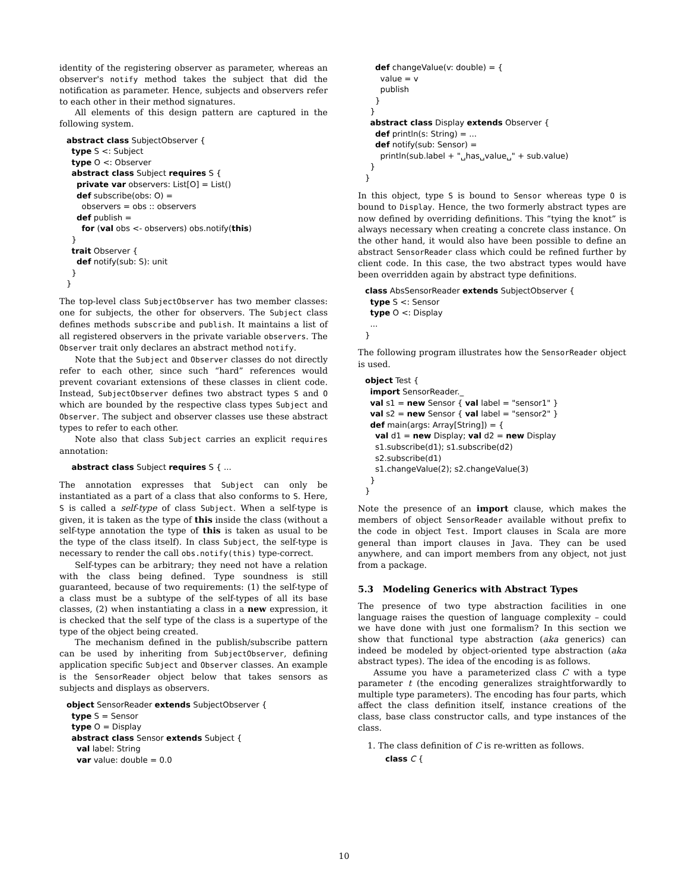identity of the registering observer as parameter, whereas an observer's notify method takes the subject that did the notification as parameter. Hence, subjects and observers refer to each other in their method signatures.
All elements of this design pattern are captured in the following system.
abstract class SubjectObserver {
  type S <: Subject
  type O <: Observer
  abstract class Subject requires S {
    private var observers: List[O] = List()
    def subscribe(obs: O) =
      observers = obs :: observers
    def publish =
      for (val obs <- observers) obs.notify(this)
  }
  trait Observer {
    def notify(sub: S): unit
  }
}
The top-level class SubjectObserver has two member classes: one for subjects, the other for observers. The Subject class defines methods subscribe and publish. It maintains a list of all registered observers in the private variable observers. The Observer trait only declares an abstract method notify.
Note that the Subject and Observer classes do not directly refer to each other, since such “hard” references would prevent covariant extensions of these classes in client code. Instead, SubjectObserver defines two abstract types S and O which are bounded by the respective class types Subject and Observer. The subject and observer classes use these abstract types to refer to each other.
Note also that class Subject carries an explicit requires annotation:
  abstract class Subject requires S { ...
The annotation expresses that Subject can only be instantiated as a part of a class that also conforms to S. Here, S is called a self-type of class Subject. When a self-type is given, it is taken as the type of this inside the class (without a self-type annotation the type of this is taken as usual to be the type of the class itself). In class Subject, the self-type is necessary to render the call obs.notify(this) type-correct.
Self-types can be arbitrary; they need not have a relation with the class being defined. Type soundness is still guaranteed, because of two requirements: (1) the self-type of a class must be a subtype of the self-types of all its base classes, (2) when instantiating a class in a new expression, it is checked that the self type of the class is a supertype of the type of the object being created.
The mechanism defined in the publish/subscribe pattern can be used by inheriting from SubjectObserver, defining application specific Subject and Observer classes. An example is the SensorReader object below that takes sensors as subjects and displays as observers.
object SensorReader extends SubjectObserver {
  type S = Sensor
  type O = Display
  abstract class Sensor extends Subject {
    val label: String
    var value: double = 0.0
    def changeValue(v: double) = {
      value = v
      publish
    }
  }
  abstract class Display extends Observer {
    def println(s: String) = ...
    def notify(sub: Sensor) =
      println(sub.label + "␣has␣value␣" + sub.value)
  }
}
In this object, type S is bound to Sensor whereas type O is bound to Display. Hence, the two formerly abstract types are now defined by overriding definitions. This “tying the knot” is always necessary when creating a concrete class instance. On the other hand, it would also have been possible to define an abstract SensorReader class which could be refined further by client code. In this case, the two abstract types would have been overridden again by abstract type definitions.
class AbsSensorReader extends SubjectObserver {
  type S <: Sensor
  type O <: Display
  ...
}
The following program illustrates how the SensorReader object is used.
object Test {
  import SensorReader._
  val s1 = new Sensor { val label = "sensor1" }
  val s2 = new Sensor { val label = "sensor2" }
  def main(args: Array[String]) = {
    val d1 = new Display; val d2 = new Display
    s1.subscribe(d1); s1.subscribe(d2)
    s2.subscribe(d1)
    s1.changeValue(2); s2.changeValue(3)
  }
}
Note the presence of an import clause, which makes the members of object SensorReader available without prefix to the code in object Test. Import clauses in Scala are more general than import clauses in Java. They can be used anywhere, and can import members from any object, not just from a package.
5.3 Modeling Generics with Abstract Types
The presence of two type abstraction facilities in one language raises the question of language complexity – could we have done with just one formalism? In this section we show that functional type abstraction (aka generics) can indeed be modeled by object-oriented type abstraction (aka abstract types). The idea of the encoding is as follows.
Assume you have a parameterized class C with a type parameter t (the encoding generalizes straightforwardly to multiple type parameters). The encoding has four parts, which affect the class definition itself, instance creations of the class, base class constructor calls, and type instances of the class.
1. The class definition of C is re-written as follows.
class C {
10